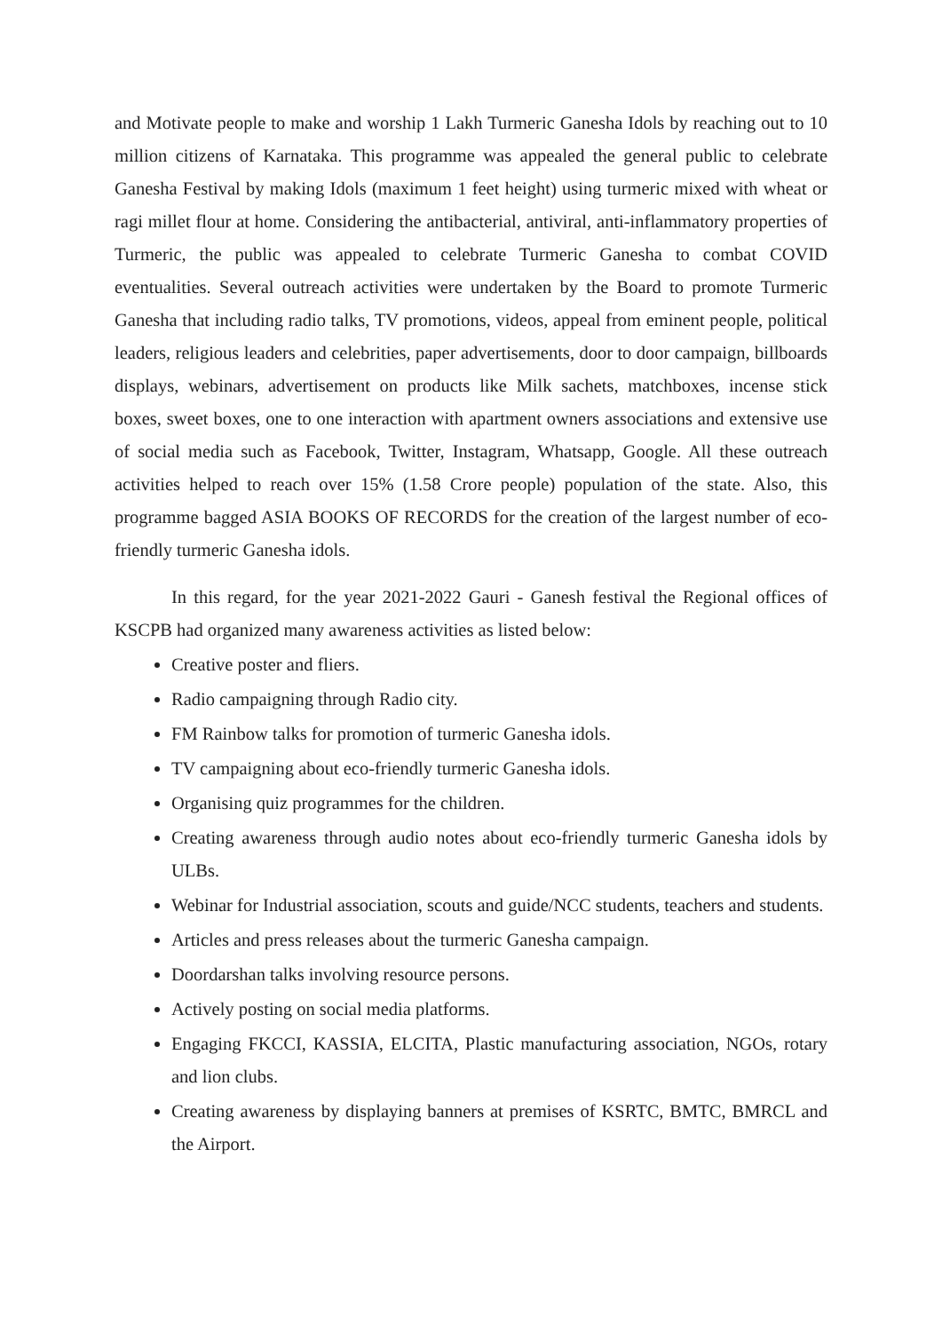and Motivate people to make and worship 1 Lakh Turmeric Ganesha Idols by reaching out to 10 million citizens of Karnataka. This programme was appealed the general public to celebrate Ganesha Festival by making Idols (maximum 1 feet height) using turmeric mixed with wheat or ragi millet flour at home. Considering the antibacterial, antiviral, anti-inflammatory properties of Turmeric, the public was appealed to celebrate Turmeric Ganesha to combat COVID eventualities. Several outreach activities were undertaken by the Board to promote Turmeric Ganesha that including radio talks, TV promotions, videos, appeal from eminent people, political leaders, religious leaders and celebrities, paper advertisements, door to door campaign, billboards displays, webinars, advertisement on products like Milk sachets, matchboxes, incense stick boxes, sweet boxes, one to one interaction with apartment owners associations and extensive use of social media such as Facebook, Twitter, Instagram, Whatsapp, Google. All these outreach activities helped to reach over 15% (1.58 Crore people) population of the state. Also, this programme bagged ASIA BOOKS OF RECORDS for the creation of the largest number of eco-friendly turmeric Ganesha idols.
In this regard, for the year 2021-2022 Gauri - Ganesh festival the Regional offices of KSCPB had organized many awareness activities as listed below:
Creative poster and fliers.
Radio campaigning through Radio city.
FM Rainbow talks for promotion of turmeric Ganesha idols.
TV campaigning about eco-friendly turmeric Ganesha idols.
Organising quiz programmes for the children.
Creating awareness through audio notes about eco-friendly turmeric Ganesha idols by ULBs.
Webinar for Industrial association, scouts and guide/NCC students, teachers and students.
Articles and press releases about the turmeric Ganesha campaign.
Doordarshan talks involving resource persons.
Actively posting on social media platforms.
Engaging FKCCI, KASSIA, ELCITA, Plastic manufacturing association, NGOs, rotary and lion clubs.
Creating awareness by displaying banners at premises of KSRTC, BMTC, BMRCL and the Airport.